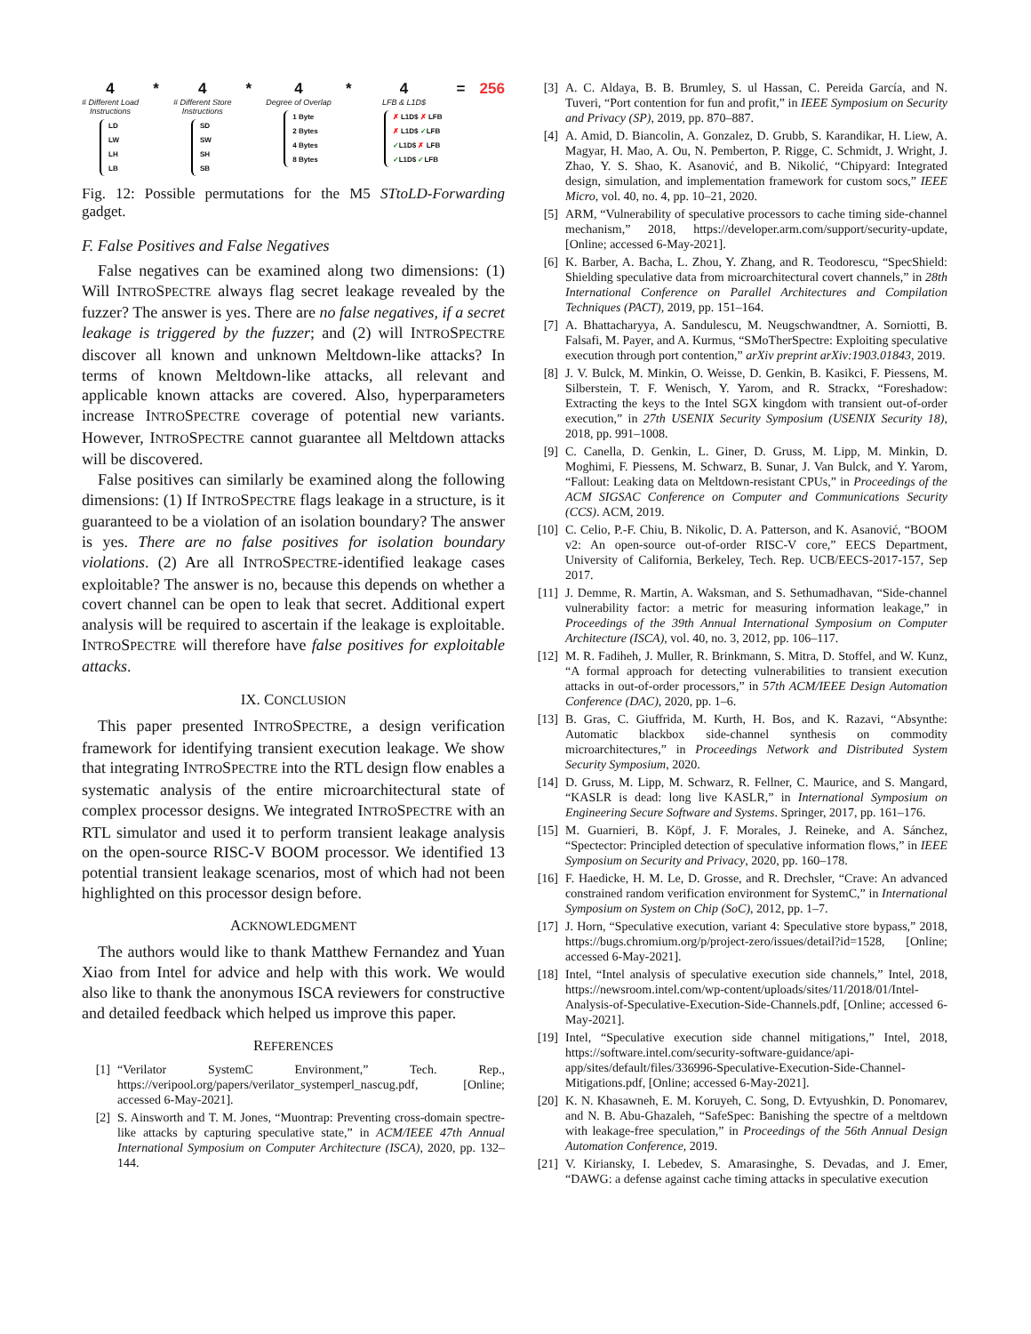4
# Different Load
Instructions
LD
LW
LH
LB
* 4
# Different Store
Instructions
SD
SW
SH
SB
* 4
Degree of Overlap
1 Byte
2 Bytes
4 Bytes
8 Bytes
* 4
LFB & L1D$
✗ L1D$ ✗ LFB
✗ L1D$ ✓LFB
✓L1D$ ✗ LFB
✓L1D$ ✓LFB
= 256
Fig. 12: Possible permutations for the M5 STtoLD-Forwarding gadget.
F. False Positives and False Negatives
False negatives can be examined along two dimensions: (1) Will INTROSPECTRE always flag secret leakage revealed by the fuzzer? The answer is yes. There are no false negatives, if a secret leakage is triggered by the fuzzer; and (2) will INTROSPECTRE discover all known and unknown Meltdown-like attacks? In terms of known Meltdown-like attacks, all relevant and applicable known attacks are covered. Also, hyperparameters increase INTROSPECTRE coverage of potential new variants. However, INTROSPECTRE cannot guarantee all Meltdown attacks will be discovered.
False positives can similarly be examined along the following dimensions: (1) If INTROSPECTRE flags leakage in a structure, is it guaranteed to be a violation of an isolation boundary? The answer is yes. There are no false positives for isolation boundary violations. (2) Are all INTROSPECTRE-identified leakage cases exploitable? The answer is no, because this depends on whether a covert channel can be open to leak that secret. Additional expert analysis will be required to ascertain if the leakage is exploitable. INTROSPECTRE will therefore have false positives for exploitable attacks.
IX. CONCLUSION
This paper presented INTROSPECTRE, a design verification framework for identifying transient execution leakage. We show that integrating INTROSPECTRE into the RTL design flow enables a systematic analysis of the entire microarchitectural state of complex processor designs. We integrated INTROSPECTRE with an RTL simulator and used it to perform transient leakage analysis on the open-source RISC-V BOOM processor. We identified 13 potential transient leakage scenarios, most of which had not been highlighted on this processor design before.
ACKNOWLEDGMENT
The authors would like to thank Matthew Fernandez and Yuan Xiao from Intel for advice and help with this work. We would also like to thank the anonymous ISCA reviewers for constructive and detailed feedback which helped us improve this paper.
REFERENCES
[1] “Verilator SystemC Environment,” Tech. Rep., https://veripool.org/papers/verilator_systemperl_nascug.pdf, [Online; accessed 6-May-2021].
[2] S. Ainsworth and T. M. Jones, “Muontrap: Preventing cross-domain spectre-like attacks by capturing speculative state,” in ACM/IEEE 47th Annual International Symposium on Computer Architecture (ISCA), 2020, pp. 132–144.
[3] A. C. Aldaya, B. B. Brumley, S. ul Hassan, C. Pereida García, and N. Tuveri, “Port contention for fun and profit,” in IEEE Symposium on Security and Privacy (SP), 2019, pp. 870–887.
[4] A. Amid, D. Biancolin, A. Gonzalez, D. Grubb, S. Karandikar, H. Liew, A. Magyar, H. Mao, A. Ou, N. Pemberton, P. Rigge, C. Schmidt, J. Wright, J. Zhao, Y. S. Shao, K. Asanović, and B. Nikolić, “Chipyard: Integrated design, simulation, and implementation framework for custom socs,” IEEE Micro, vol. 40, no. 4, pp. 10–21, 2020.
[5] ARM, “Vulnerability of speculative processors to cache timing side-channel mechanism,” 2018, https://developer.arm.com/support/security-update, [Online; accessed 6-May-2021].
[6] K. Barber, A. Bacha, L. Zhou, Y. Zhang, and R. Teodorescu, “SpecShield: Shielding speculative data from microarchitectural covert channels,” in 28th International Conference on Parallel Architectures and Compilation Techniques (PACT), 2019, pp. 151–164.
[7] A. Bhattacharyya, A. Sandulescu, M. Neugschwandtner, A. Sorniotti, B. Falsafi, M. Payer, and A. Kurmus, “SMoTherSpectre: Exploiting speculative execution through port contention,” arXiv preprint arXiv:1903.01843, 2019.
[8] J. V. Bulck, M. Minkin, O. Weisse, D. Genkin, B. Kasikci, F. Piessens, M. Silberstein, T. F. Wenisch, Y. Yarom, and R. Strackx, “Foreshadow: Extracting the keys to the Intel SGX kingdom with transient out-of-order execution,” in 27th USENIX Security Symposium (USENIX Security 18), 2018, pp. 991–1008.
[9] C. Canella, D. Genkin, L. Giner, D. Gruss, M. Lipp, M. Minkin, D. Moghimi, F. Piessens, M. Schwarz, B. Sunar, J. Van Bulck, and Y. Yarom, “Fallout: Leaking data on Meltdown-resistant CPUs,” in Proceedings of the ACM SIGSAC Conference on Computer and Communications Security (CCS). ACM, 2019.
[10] C. Celio, P.-F. Chiu, B. Nikolic, D. A. Patterson, and K. Asanović, “BOOM v2: An open-source out-of-order RISC-V core,” EECS Department, University of California, Berkeley, Tech. Rep. UCB/EECS-2017-157, Sep 2017.
[11] J. Demme, R. Martin, A. Waksman, and S. Sethumadhavan, “Side-channel vulnerability factor: a metric for measuring information leakage,” in Proceedings of the 39th Annual International Symposium on Computer Architecture (ISCA), vol. 40, no. 3, 2012, pp. 106–117.
[12] M. R. Fadiheh, J. Muller, R. Brinkmann, S. Mitra, D. Stoffel, and W. Kunz, “A formal approach for detecting vulnerabilities to transient execution attacks in out-of-order processors,” in 57th ACM/IEEE Design Automation Conference (DAC), 2020, pp. 1–6.
[13] B. Gras, C. Giuffrida, M. Kurth, H. Bos, and K. Razavi, “Absynthe: Automatic blackbox side-channel synthesis on commodity microarchitectures,” in Proceedings Network and Distributed System Security Symposium, 2020.
[14] D. Gruss, M. Lipp, M. Schwarz, R. Fellner, C. Maurice, and S. Mangard, “KASLR is dead: long live KASLR,” in International Symposium on Engineering Secure Software and Systems. Springer, 2017, pp. 161–176.
[15] M. Guarnieri, B. Köpf, J. F. Morales, J. Reineke, and A. Sánchez, “Spectector: Principled detection of speculative information flows,” in IEEE Symposium on Security and Privacy, 2020, pp. 160–178.
[16] F. Haedicke, H. M. Le, D. Grosse, and R. Drechsler, “Crave: An advanced constrained random verification environment for SystemC,” in International Symposium on System on Chip (SoC), 2012, pp. 1–7.
[17] J. Horn, “Speculative execution, variant 4: Speculative store bypass,” 2018, https://bugs.chromium.org/p/project-zero/issues/detail?id=1528, [Online; accessed 6-May-2021].
[18] Intel, “Intel analysis of speculative execution side channels,” Intel, 2018, https://newsroom.intel.com/wp-content/uploads/sites/11/2018/01/Intel-Analysis-of-Speculative-Execution-Side-Channels.pdf, [Online; accessed 6-May-2021].
[19] Intel, “Speculative execution side channel mitigations,” Intel, 2018, https://software.intel.com/security-software-guidance/api-app/sites/default/files/336996-Speculative-Execution-Side-Channel-Mitigations.pdf, [Online; accessed 6-May-2021].
[20] K. N. Khasawneh, E. M. Koruyeh, C. Song, D. Evtyushkin, D. Ponomarev, and N. B. Abu-Ghazaleh, “SafeSpec: Banishing the spectre of a meltdown with leakage-free speculation,” in Proceedings of the 56th Annual Design Automation Conference, 2019.
[21] V. Kiriansky, I. Lebedev, S. Amarasinghe, S. Devadas, and J. Emer, “DAWG: a defense against cache timing attacks in speculative execution